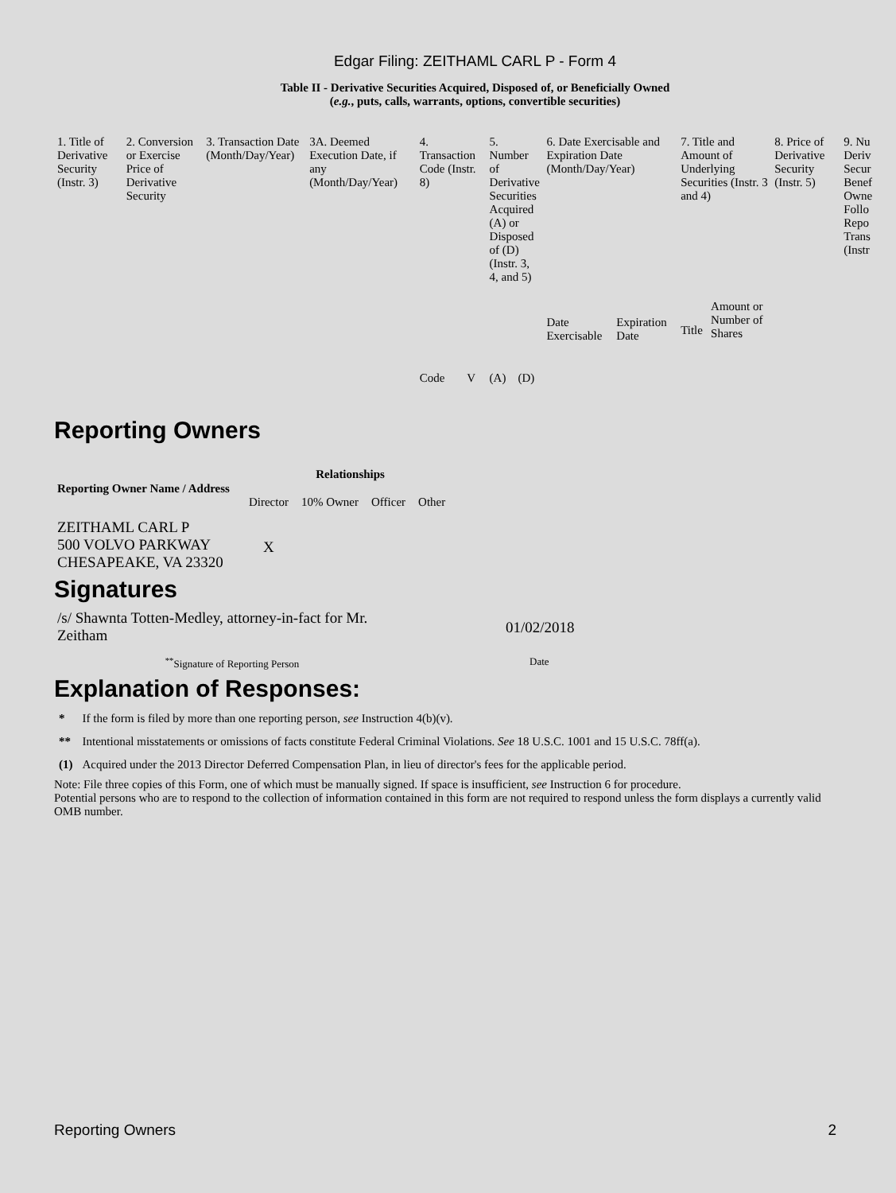Edgar Filing: ZEITHAML CARL P - Form 4
Table II - Derivative Securities Acquired, Disposed of, or Beneficially Owned
(e.g., puts, calls, warrants, options, convertible securities)
| 1. Title of Derivative Security (Instr. 3) | 2. Conversion or Exercise Price of Derivative Security | 3. Transaction Date (Month/Day/Year) | 3A. Deemed Execution Date, if any (Month/Day/Year) | 4. Transaction Code (Instr. 8) | | 5. Number of Derivative Securities Acquired (A) or Disposed of (D) (Instr. 3, 4, and 5) | | 6. Date Exercisable and Expiration Date (Month/Day/Year) | | 7. Title and Amount of Underlying Securities (Instr. 3 and 4) | | 8. Price of Derivative Security (Instr. 5) | 9. Nu Deriv Secur Benef Owne Follo Repo Trans (Instr |
| | | | | Code | V | (A) | (D) | Date Exercisable | Expiration Date | Title | Amount or Number of Shares | | |
Reporting Owners
| Reporting Owner Name / Address | Relationships | | | |
| --- | --- | --- | --- | --- |
| | Director | 10% Owner | Officer | Other |
| ZEITHAML CARL P 500 VOLVO PARKWAY CHESAPEAKE, VA 23320 | X | | | |
Signatures
| /s/ Shawnta Totten-Medley, attorney-in-fact for Mr. Zeitham | 01/02/2018 |
| <sup>**</sup> Signature of Reporting Person | Date |
Explanation of Responses:
| * | If the form is filed by more than one reporting person, see Instruction 4(b)(v). |
| ** | Intentional misstatements or omissions of facts constitute Federal Criminal Violations. See 18 U.S.C. 1001 and 15 U.S.C. 78ff(a). |
| (1) | Acquired under the 2013 Director Deferred Compensation Plan, in lieu of director's fees for the applicable period. |
Note: File three copies of this Form, one of which must be manually signed. If space is insufficient, see Instruction 6 for procedure.
Potential persons who are to respond to the collection of information contained in this form are not required to respond unless the form displays a currently valid OMB number.
Reporting Owners 2